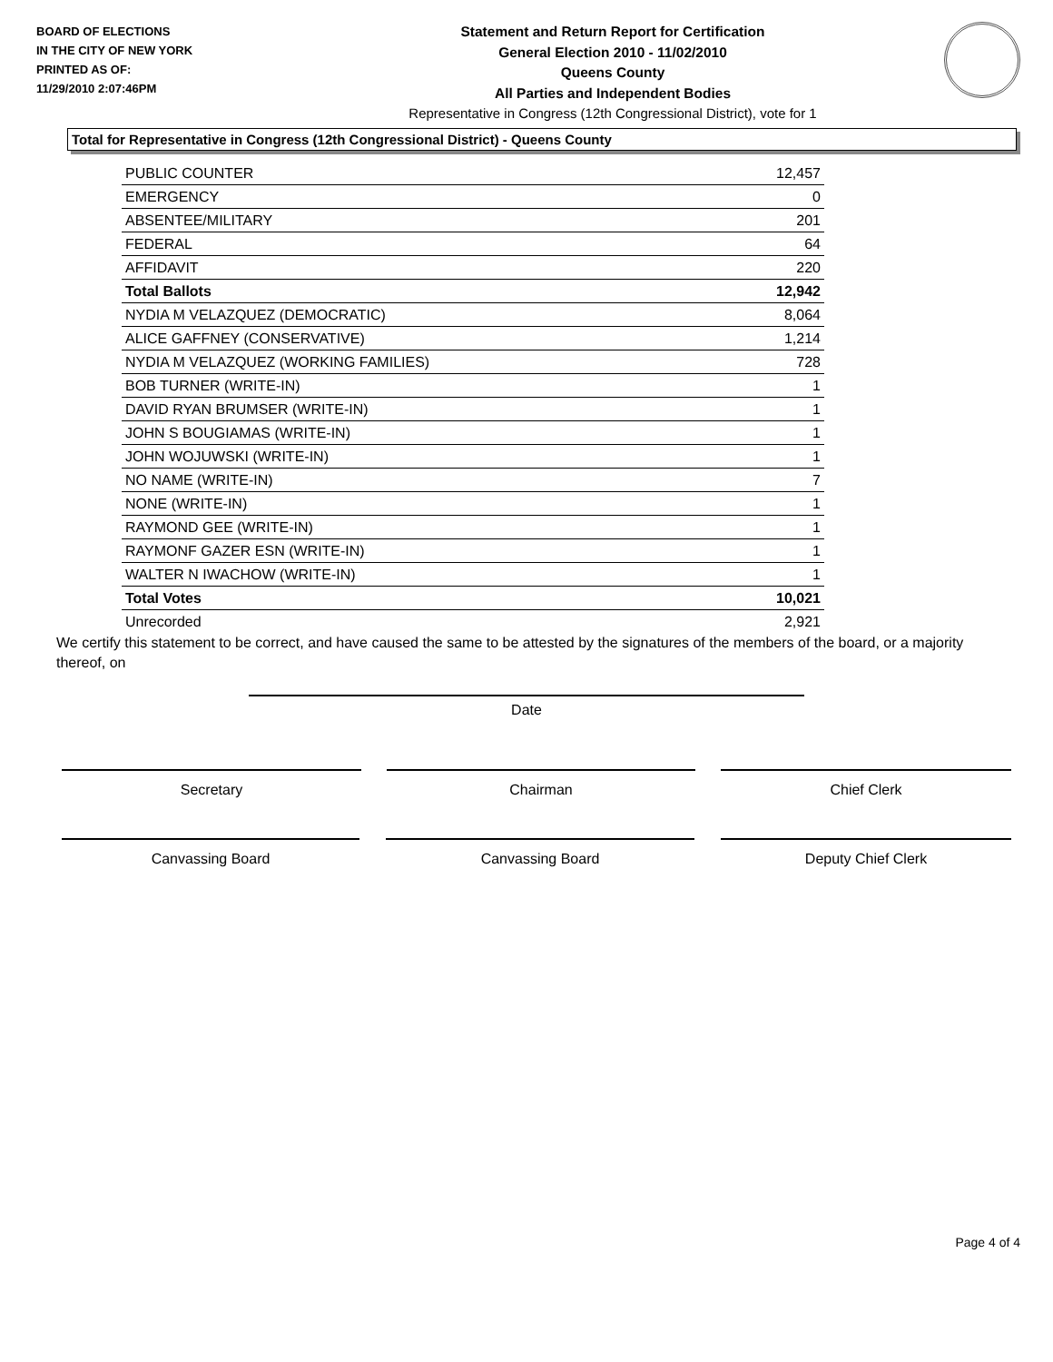BOARD OF ELECTIONS
IN THE CITY OF NEW YORK
PRINTED AS OF:
11/29/2010 2:07:46PM
Statement and Return Report for Certification
General Election 2010 - 11/02/2010
Queens County
All Parties and Independent Bodies
Representative in Congress (12th Congressional District), vote for 1
Total for Representative in Congress (12th Congressional District) - Queens County
| PUBLIC COUNTER | 12,457 |
| EMERGENCY | 0 |
| ABSENTEE/MILITARY | 201 |
| FEDERAL | 64 |
| AFFIDAVIT | 220 |
| Total Ballots | 12,942 |
| NYDIA M VELAZQUEZ (DEMOCRATIC) | 8,064 |
| ALICE GAFFNEY (CONSERVATIVE) | 1,214 |
| NYDIA M VELAZQUEZ (WORKING FAMILIES) | 728 |
| BOB TURNER (WRITE-IN) | 1 |
| DAVID RYAN BRUMSER (WRITE-IN) | 1 |
| JOHN S BOUGIAMAS (WRITE-IN) | 1 |
| JOHN WOJUWSKI (WRITE-IN) | 1 |
| NO NAME (WRITE-IN) | 7 |
| NONE (WRITE-IN) | 1 |
| RAYMOND GEE (WRITE-IN) | 1 |
| RAYMONF GAZER ESN (WRITE-IN) | 1 |
| WALTER N IWACHOW (WRITE-IN) | 1 |
| Total Votes | 10,021 |
| Unrecorded | 2,921 |
We certify this statement to be correct, and have caused the same to be attested by the signatures of the members of the board, or a majority thereof, on
Date
Secretary Chairman Chief Clerk
Canvassing Board Canvassing Board Deputy Chief Clerk
Page 4 of 4